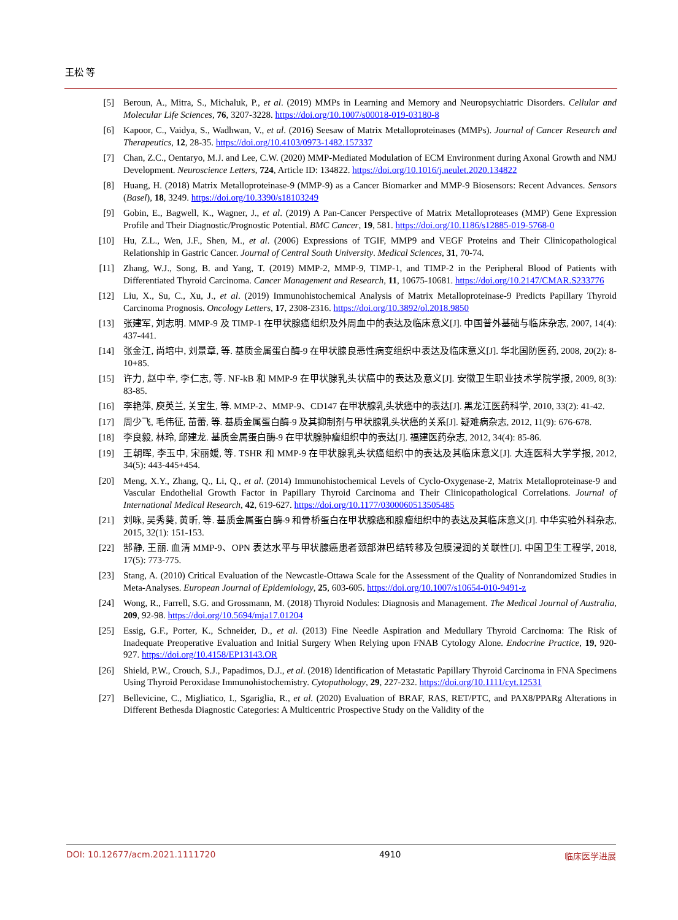王松 等
[5] Beroun, A., Mitra, S., Michaluk, P., et al. (2019) MMPs in Learning and Memory and Neuropsychiatric Disorders. Cellular and Molecular Life Sciences, 76, 3207-3228. https://doi.org/10.1007/s00018-019-03180-8
[6] Kapoor, C., Vaidya, S., Wadhwan, V., et al. (2016) Seesaw of Matrix Metalloproteinases (MMPs). Journal of Cancer Research and Therapeutics, 12, 28-35. https://doi.org/10.4103/0973-1482.157337
[7] Chan, Z.C., Oentaryo, M.J. and Lee, C.W. (2020) MMP-Mediated Modulation of ECM Environment during Axonal Growth and NMJ Development. Neuroscience Letters, 724, Article ID: 134822. https://doi.org/10.1016/j.neulet.2020.134822
[8] Huang, H. (2018) Matrix Metalloproteinase-9 (MMP-9) as a Cancer Biomarker and MMP-9 Biosensors: Recent Advances. Sensors (Basel), 18, 3249. https://doi.org/10.3390/s18103249
[9] Gobin, E., Bagwell, K., Wagner, J., et al. (2019) A Pan-Cancer Perspective of Matrix Metalloproteases (MMP) Gene Expression Profile and Their Diagnostic/Prognostic Potential. BMC Cancer, 19, 581. https://doi.org/10.1186/s12885-019-5768-0
[10] Hu, Z.L., Wen, J.F., Shen, M., et al. (2006) Expressions of TGIF, MMP9 and VEGF Proteins and Their Clinicopathological Relationship in Gastric Cancer. Journal of Central South University. Medical Sciences, 31, 70-74.
[11] Zhang, W.J., Song, B. and Yang, T. (2019) MMP-2, MMP-9, TIMP-1, and TIMP-2 in the Peripheral Blood of Patients with Differentiated Thyroid Carcinoma. Cancer Management and Research, 11, 10675-10681. https://doi.org/10.2147/CMAR.S233776
[12] Liu, X., Su, C., Xu, J., et al. (2019) Immunohistochemical Analysis of Matrix Metalloproteinase-9 Predicts Papillary Thyroid Carcinoma Prognosis. Oncology Letters, 17, 2308-2316. https://doi.org/10.3892/ol.2018.9850
[13] 张建军, 刘志明. MMP-9 及 TIMP-1 在甲状腺癌组织及外周血中的表达及临床意义[J]. 中国普外基础与临床杂志, 2007, 14(4): 437-441.
[14] 张金江, 尚培中, 刘景章, 等. 基质金属蛋白酶-9 在甲状腺良恶性病变组织中表达及临床意义[J]. 华北国防医药, 2008, 20(2): 8-10+85.
[15] 许力, 赵中辛, 李仁志, 等. NF-kB 和 MMP-9 在甲状腺乳头状癌中的表达及意义[J]. 安徽卫生职业技术学院学报, 2009, 8(3): 83-85.
[16] 李艳萍, 庾英兰, 关宝生, 等. MMP-2、MMP-9、CD147 在甲状腺乳头状癌中的表达[J]. 黑龙江医药科学, 2010, 33(2): 41-42.
[17] 周少飞, 毛伟征, 苗蕾, 等. 基质金属蛋白酶-9 及其抑制剂与甲状腺乳头状癌的关系[J]. 疑难病杂志, 2012, 11(9): 676-678.
[18] 李良毅, 林玲, 邱建龙. 基质金属蛋白酶-9 在甲状腺肿瘤组织中的表达[J]. 福建医药杂志, 2012, 34(4): 85-86.
[19] 王朝晖, 李玉中, 宋丽媛, 等. TSHR 和 MMP-9 在甲状腺乳头状癌组织中的表达及其临床意义[J]. 大连医科大学学报, 2012, 34(5): 443-445+454.
[20] Meng, X.Y., Zhang, Q., Li, Q., et al. (2014) Immunohistochemical Levels of Cyclo-Oxygenase-2, Matrix Metalloproteinase-9 and Vascular Endothelial Growth Factor in Papillary Thyroid Carcinoma and Their Clinicopathological Correlations. Journal of International Medical Research, 42, 619-627. https://doi.org/10.1177/0300060513505485
[21] 刘咏, 吴秀葵, 黄昕, 等. 基质金属蛋白酶-9 和骨桥蛋白在甲状腺癌和腺瘤组织中的表达及其临床意义[J]. 中华实验外科杂志, 2015, 32(1): 151-153.
[22] 郜静, 王丽. 血清 MMP-9、OPN 表达水平与甲状腺癌患者颈部淋巴结转移及包膜浸润的关联性[J]. 中国卫生工程学, 2018, 17(5): 773-775.
[23] Stang, A. (2010) Critical Evaluation of the Newcastle-Ottawa Scale for the Assessment of the Quality of Nonrandomized Studies in Meta-Analyses. European Journal of Epidemiology, 25, 603-605. https://doi.org/10.1007/s10654-010-9491-z
[24] Wong, R., Farrell, S.G. and Grossmann, M. (2018) Thyroid Nodules: Diagnosis and Management. The Medical Journal of Australia, 209, 92-98. https://doi.org/10.5694/mja17.01204
[25] Essig, G.F., Porter, K., Schneider, D., et al. (2013) Fine Needle Aspiration and Medullary Thyroid Carcinoma: The Risk of Inadequate Preoperative Evaluation and Initial Surgery When Relying upon FNAB Cytology Alone. Endocrine Practice, 19, 920-927. https://doi.org/10.4158/EP13143.OR
[26] Shield, P.W., Crouch, S.J., Papadimos, D.J., et al. (2018) Identification of Metastatic Papillary Thyroid Carcinoma in FNA Specimens Using Thyroid Peroxidase Immunohistochemistry. Cytopathology, 29, 227-232. https://doi.org/10.1111/cyt.12531
[27] Bellevicine, C., Migliatico, I., Sgariglia, R., et al. (2020) Evaluation of BRAF, RAS, RET/PTC, and PAX8/PPARg Alterations in Different Bethesda Diagnostic Categories: A Multicentric Prospective Study on the Validity of the
DOI: 10.12677/acm.2021.1111720 4910 临床医学进展